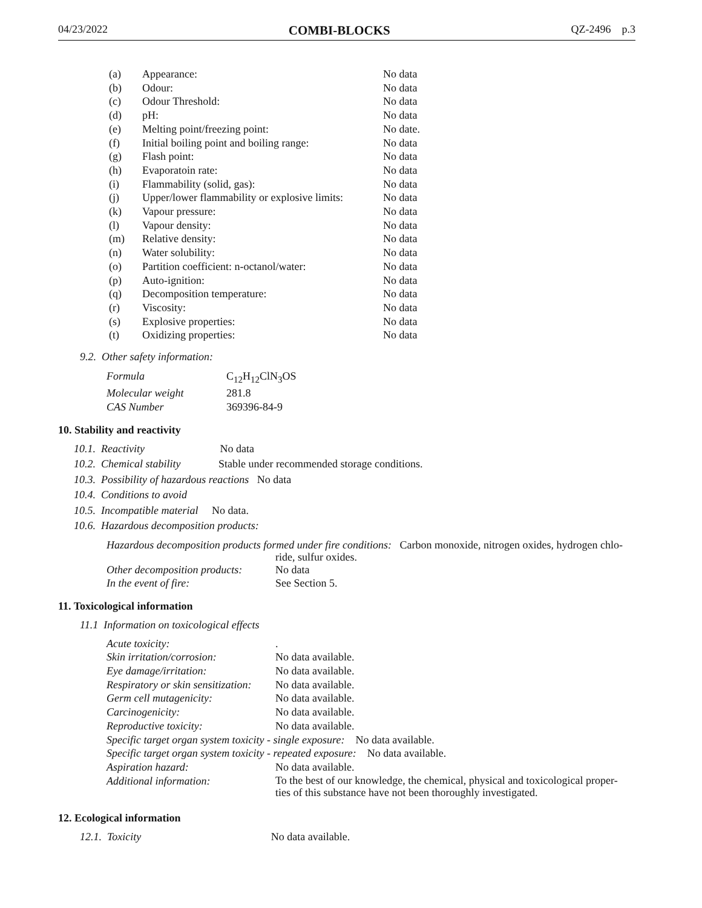04/23/2022 COMBI-BLOCKS QZ-2496 p.3
| (a) | Appearance: | No data |
| (b) | Odour: | No data |
| (c) | Odour Threshold: | No data |
| (d) | pH: | No data |
| (e) | Melting point/freezing point: | No date. |
| (f) | Initial boiling point and boiling range: | No data |
| (g) | Flash point: | No data |
| (h) | Evaporatoin rate: | No data |
| (i) | Flammability (solid, gas): | No data |
| (j) | Upper/lower flammability or explosive limits: | No data |
| (k) | Vapour pressure: | No data |
| (l) | Vapour density: | No data |
| (m) | Relative density: | No data |
| (n) | Water solubility: | No data |
| (o) | Partition coefficient: n-octanol/water: | No data |
| (p) | Auto-ignition: | No data |
| (q) | Decomposition temperature: | No data |
| (r) | Viscosity: | No data |
| (s) | Explosive properties: | No data |
| (t) | Oxidizing properties: | No data |
9.2. Other safety information:
| Formula | C<sub>12</sub>H<sub>12</sub>ClN<sub>3</sub>OS |
| Molecular weight | 281.8 |
| CAS Number | 369396-84-9 |
10. Stability and reactivity
10.1. Reactivity No data
10.2. Chemical stability Stable under recommended storage conditions.
10.3. Possibility of hazardous reactions No data
10.4. Conditions to avoid
10.5. Incompatible material No data.
10.6. Hazardous decomposition products:
Hazardous decomposition products formed under fire conditions: Carbon monoxide, nitrogen oxides, hydrogen chlo-
ride, sulfur oxides.
| Other decomposition products: | No data |
| In the event of fire: | See Section 5. |
11. Toxicological information
11.1 Information on toxicological effects
| Acute toxicity: | . |
| Skin irritation/corrosion: | No data available. |
| Eye damage/irritation: | No data available. |
| Respiratory or skin sensitization: | No data available. |
| Germ cell mutagenicity: | No data available. |
| Carcinogenicity: | No data available. |
| Reproductive toxicity: | No data available. |
| Specific target organ system toxicity - single exposure: No data available. | |
| Specific target organ system toxicity - repeated exposure: No data available. | |
| Aspiration hazard: | No data available. |
| Additional information: | To the best of our knowledge, the chemical, physical and toxicological proper- ties of this substance have not been thoroughly investigated. |
12. Ecological information
12.1. Toxicity No data available.